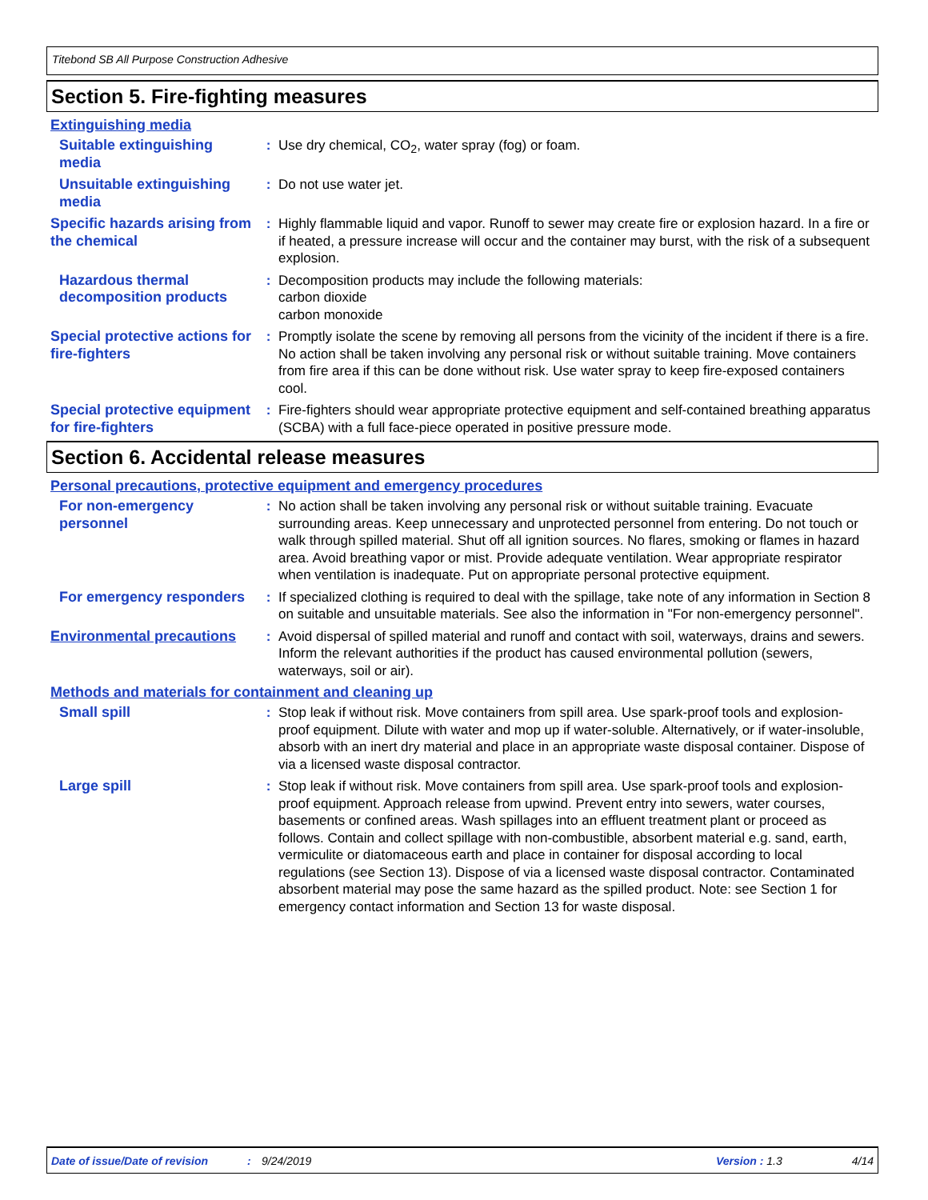Titebond SB All Purpose Construction Adhesive
Section 5. Fire-fighting measures
Extinguishing media
Suitable extinguishing media
: Use dry chemical, CO<sub>2</sub>, water spray (fog) or foam.
Unsuitable extinguishing media
: Do not use water jet.
Specific hazards arising from the chemical
: Highly flammable liquid and vapor. Runoff to sewer may create fire or explosion hazard. In a fire or if heated, a pressure increase will occur and the container may burst, with the risk of a subsequent explosion.
Hazardous thermal decomposition products
: Decomposition products may include the following materials:
carbon dioxide
carbon monoxide
Special protective actions for fire-fighters
: Promptly isolate the scene by removing all persons from the vicinity of the incident if there is a fire. No action shall be taken involving any personal risk or without suitable training. Move containers from fire area if this can be done without risk. Use water spray to keep fire-exposed containers cool.
Special protective equipment for fire-fighters
: Fire-fighters should wear appropriate protective equipment and self-contained breathing apparatus (SCBA) with a full face-piece operated in positive pressure mode.
Section 6. Accidental release measures
Personal precautions, protective equipment and emergency procedures
For non-emergency personnel
: No action shall be taken involving any personal risk or without suitable training. Evacuate surrounding areas. Keep unnecessary and unprotected personnel from entering. Do not touch or walk through spilled material. Shut off all ignition sources. No flares, smoking or flames in hazard area. Avoid breathing vapor or mist. Provide adequate ventilation. Wear appropriate respirator when ventilation is inadequate. Put on appropriate personal protective equipment.
For emergency responders : If specialized clothing is required to deal with the spillage, take note of any information in Section 8 on suitable and unsuitable materials. See also the information in "For non-emergency personnel".
Environmental precautions
: Avoid dispersal of spilled material and runoff and contact with soil, waterways, drains and sewers. Inform the relevant authorities if the product has caused environmental pollution (sewers, waterways, soil or air).
Methods and materials for containment and cleaning up
Small spill : Stop leak if without risk. Move containers from spill area. Use spark-proof tools and explosion-proof equipment. Dilute with water and mop up if water-soluble. Alternatively, or if water-insoluble, absorb with an inert dry material and place in an appropriate waste disposal container. Dispose of via a licensed waste disposal contractor.
Large spill : Stop leak if without risk. Move containers from spill area. Use spark-proof tools and explosion-proof equipment. Approach release from upwind. Prevent entry into sewers, water courses, basements or confined areas. Wash spillages into an effluent treatment plant or proceed as follows. Contain and collect spillage with non-combustible, absorbent material e.g. sand, earth, vermiculite or diatomaceous earth and place in container for disposal according to local regulations (see Section 13). Dispose of via a licensed waste disposal contractor. Contaminated absorbent material may pose the same hazard as the spilled product. Note: see Section 1 for emergency contact information and Section 13 for waste disposal.
Date of issue/Date of revision: 9/24/2019 Version : 1.3 4/14